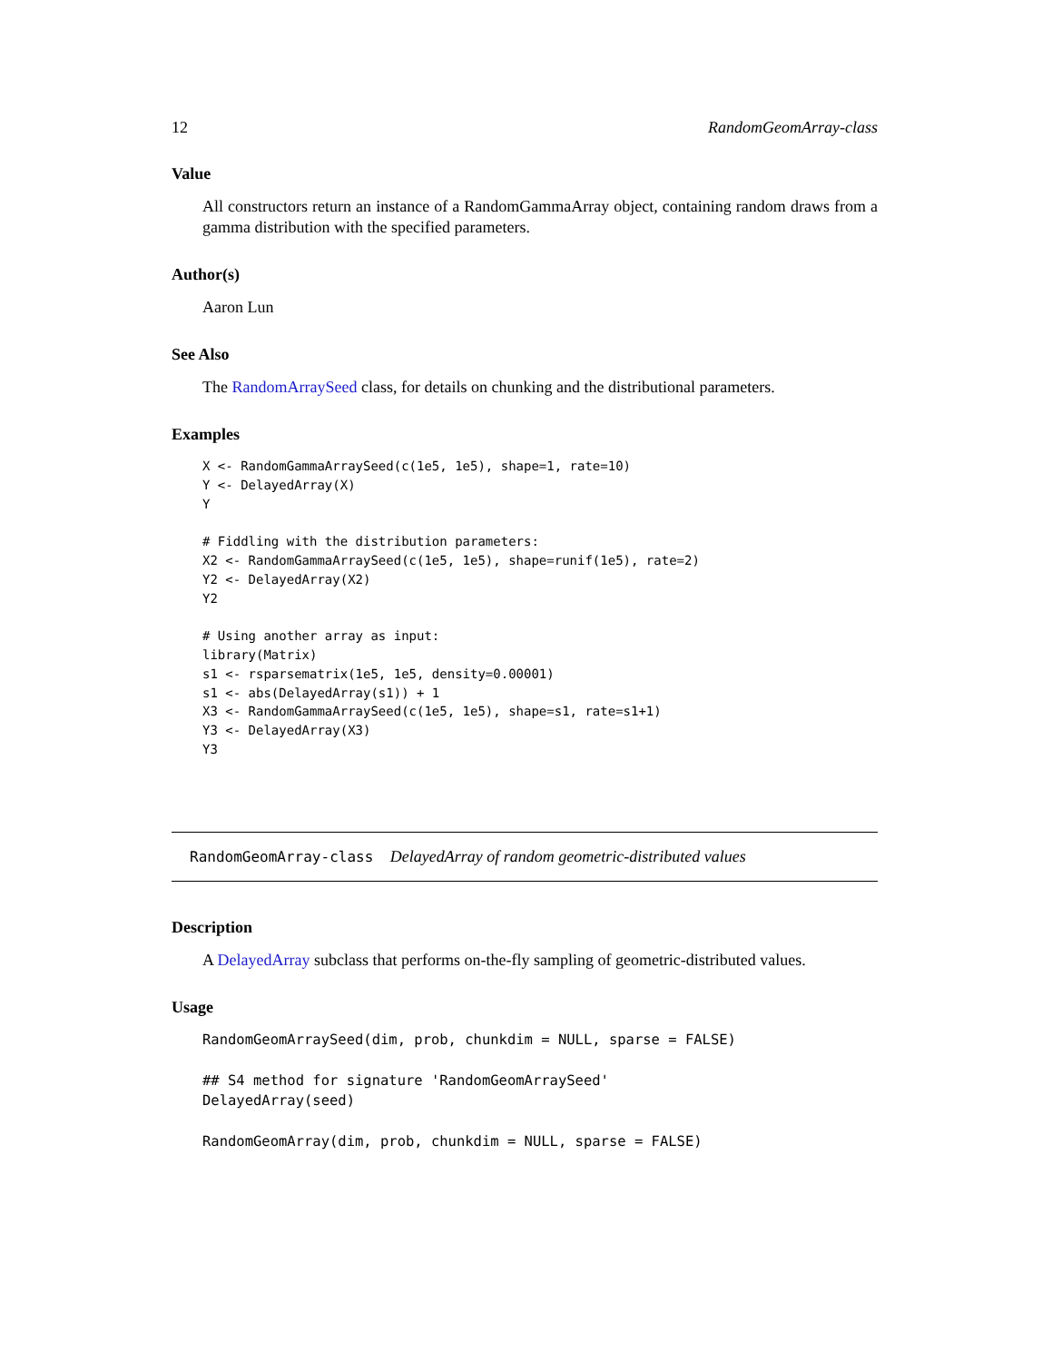12 RandomGeomArray-class
Value
All constructors return an instance of a RandomGammaArray object, containing random draws from a gamma distribution with the specified parameters.
Author(s)
Aaron Lun
See Also
The RandomArraySeed class, for details on chunking and the distributional parameters.
Examples
X <- RandomGammaArraySeed(c(1e5, 1e5), shape=1, rate=10)
Y <- DelayedArray(X)
Y

# Fiddling with the distribution parameters:
X2 <- RandomGammaArraySeed(c(1e5, 1e5), shape=runif(1e5), rate=2)
Y2 <- DelayedArray(X2)
Y2

# Using another array as input:
library(Matrix)
s1 <- rsparsematrix(1e5, 1e5, density=0.00001)
s1 <- abs(DelayedArray(s1)) + 1
X3 <- RandomGammaArraySeed(c(1e5, 1e5), shape=s1, rate=s1+1)
Y3 <- DelayedArray(X3)
Y3
RandomGeomArray-class DelayedArray of random geometric-distributed values
Description
A DelayedArray subclass that performs on-the-fly sampling of geometric-distributed values.
Usage
RandomGeomArraySeed(dim, prob, chunkdim = NULL, sparse = FALSE)

## S4 method for signature 'RandomGeomArraySeed'
DelayedArray(seed)

RandomGeomArray(dim, prob, chunkdim = NULL, sparse = FALSE)